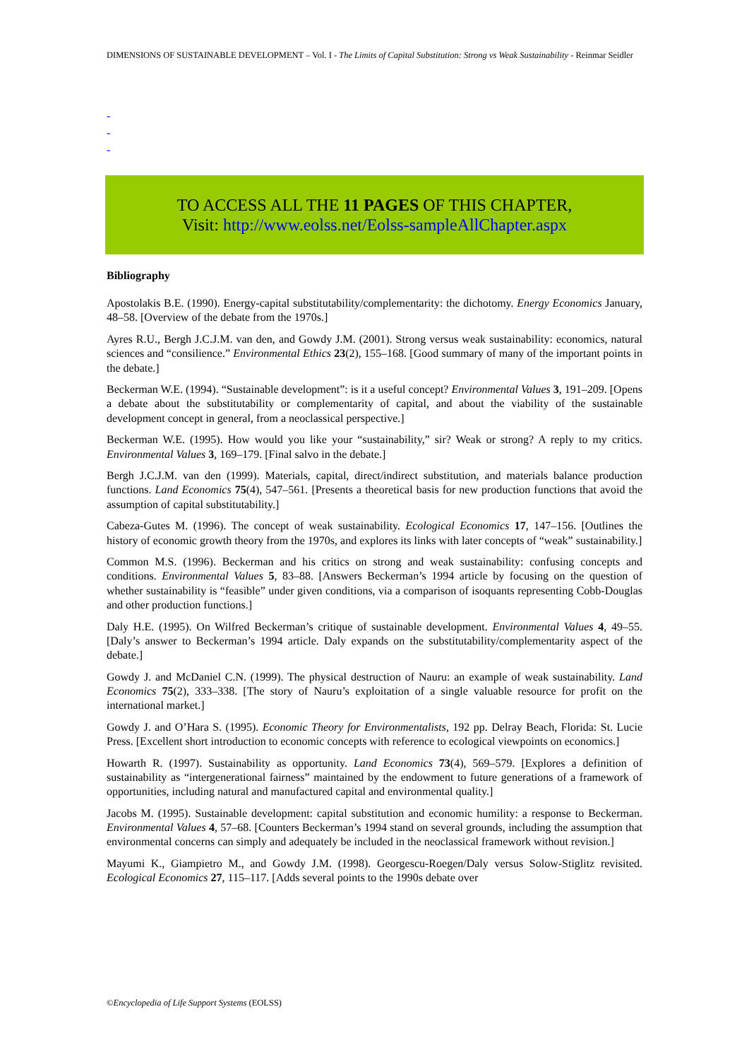DIMENSIONS OF SUSTAINABLE DEVELOPMENT – Vol. I - The Limits of Capital Substitution: Strong vs Weak Sustainability - Reinmar Seidler
-
-
-
TO ACCESS ALL THE 11 PAGES OF THIS CHAPTER,
Visit: http://www.eolss.net/Eolss-sampleAllChapter.aspx
Bibliography
Apostolakis B.E. (1990). Energy-capital substitutability/complementarity: the dichotomy. Energy Economics January, 48–58. [Overview of the debate from the 1970s.]
Ayres R.U., Bergh J.C.J.M. van den, and Gowdy J.M. (2001). Strong versus weak sustainability: economics, natural sciences and “consilience.” Environmental Ethics 23(2), 155–168. [Good summary of many of the important points in the debate.]
Beckerman W.E. (1994). “Sustainable development”: is it a useful concept? Environmental Values 3, 191–209. [Opens a debate about the substitutability or complementarity of capital, and about the viability of the sustainable development concept in general, from a neoclassical perspective.]
Beckerman W.E. (1995). How would you like your “sustainability,” sir? Weak or strong? A reply to my critics. Environmental Values 3, 169–179. [Final salvo in the debate.]
Bergh J.C.J.M. van den (1999). Materials, capital, direct/indirect substitution, and materials balance production functions. Land Economics 75(4), 547–561. [Presents a theoretical basis for new production functions that avoid the assumption of capital substitutability.]
Cabeza-Gutes M. (1996). The concept of weak sustainability. Ecological Economics 17, 147–156. [Outlines the history of economic growth theory from the 1970s, and explores its links with later concepts of “weak” sustainability.]
Common M.S. (1996). Beckerman and his critics on strong and weak sustainability: confusing concepts and conditions. Environmental Values 5, 83–88. [Answers Beckerman’s 1994 article by focusing on the question of whether sustainability is “feasible” under given conditions, via a comparison of isoquants representing Cobb-Douglas and other production functions.]
Daly H.E. (1995). On Wilfred Beckerman’s critique of sustainable development. Environmental Values 4, 49–55. [Daly’s answer to Beckerman’s 1994 article. Daly expands on the substitutability/complementarity aspect of the debate.]
Gowdy J. and McDaniel C.N. (1999). The physical destruction of Nauru: an example of weak sustainability. Land Economics 75(2), 333–338. [The story of Nauru’s exploitation of a single valuable resource for profit on the international market.]
Gowdy J. and O’Hara S. (1995). Economic Theory for Environmentalists, 192 pp. Delray Beach, Florida: St. Lucie Press. [Excellent short introduction to economic concepts with reference to ecological viewpoints on economics.]
Howarth R. (1997). Sustainability as opportunity. Land Economics 73(4), 569–579. [Explores a definition of sustainability as “intergenerational fairness” maintained by the endowment to future generations of a framework of opportunities, including natural and manufactured capital and environmental quality.]
Jacobs M. (1995). Sustainable development: capital substitution and economic humility: a response to Beckerman. Environmental Values 4, 57–68. [Counters Beckerman’s 1994 stand on several grounds, including the assumption that environmental concerns can simply and adequately be included in the neoclassical framework without revision.]
Mayumi K., Giampietro M., and Gowdy J.M. (1998). Georgescu-Roegen/Daly versus Solow-Stiglitz revisited. Ecological Economics 27, 115–117. [Adds several points to the 1990s debate over
©Encyclopedia of Life Support Systems (EOLSS)